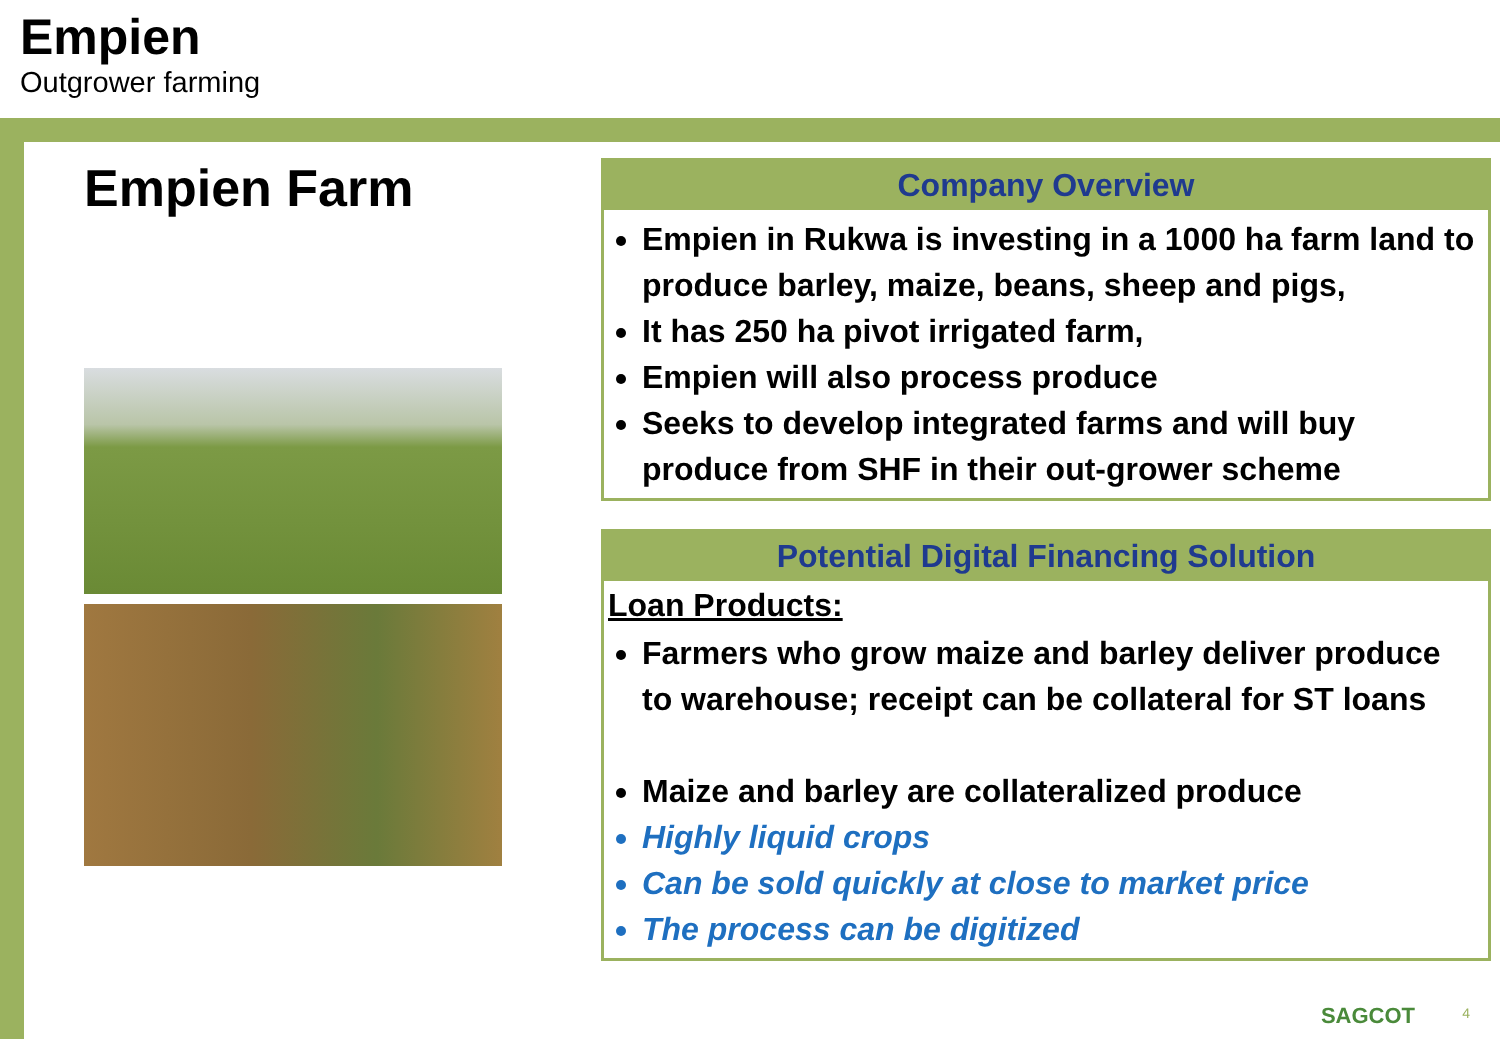Empien
Outgrower farming
Empien Farm
Company Overview
Empien in Rukwa is investing in a 1000 ha farm land to produce barley, maize, beans, sheep and pigs,
It has 250 ha pivot irrigated farm,
Empien will also process produce
Seeks to develop integrated farms and will buy produce from SHF in their out-grower scheme
Potential Digital Financing Solution
Loan Products:
Farmers who grow maize and barley deliver produce to warehouse; receipt can be collateral for ST loans
Maize and barley are collateralized produce
Highly liquid crops
Can be sold quickly at close to market price
The process can be digitized
SAGCOT 4